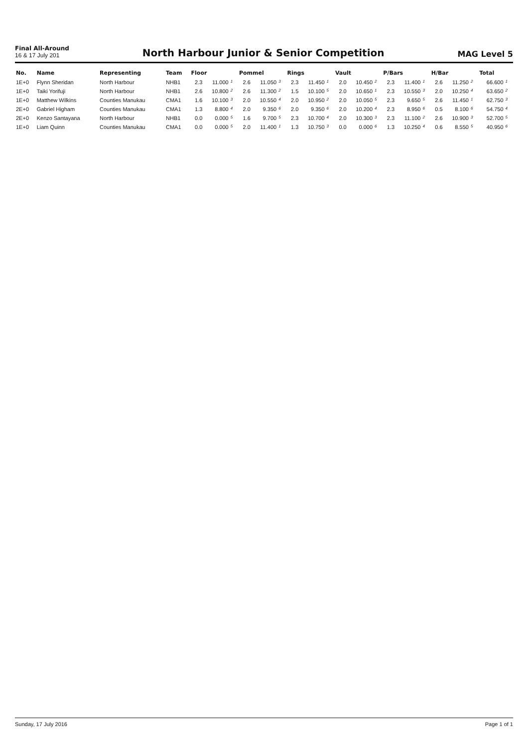Final All-Around
16 & 17 July 201
North Harbour Junior & Senior Competition
MAG Level 5
| No. | Name | Representing | Team | Floor | | | Pommel | | | Rings | | | Vault | | | P/Bars | | | H/Bar | | | Total | |
| --- | --- | --- | --- | --- | --- | --- | --- | --- | --- | --- | --- | --- | --- | --- | --- | --- | --- | --- | --- | --- | --- | --- | --- |
| 1E+0 | Flynn Sheridan | North Harbour | NHB1 | 2.3 | 11.000 | 1 | 2.6 | 11.050 | 3 | 2.3 | 11.450 | 1 | 2.0 | 10.450 | 2 | 2.3 | 11.400 | 1 | 2.6 | 11.250 | 2 | 66.600 | 1 |
| 1E+0 | Taiki Yorifuji | North Harbour | NHB1 | 2.6 | 10.800 | 2 | 2.6 | 11.300 | 2 | 1.5 | 10.100 | 5 | 2.0 | 10.650 | 1 | 2.3 | 10.550 | 3 | 2.0 | 10.250 | 4 | 63.650 | 2 |
| 1E+0 | Matthew Wilkins | Counties Manukau | CMA1 | 1.6 | 10.100 | 3 | 2.0 | 10.550 | 4 | 2.0 | 10.950 | 2 | 2.0 | 10.050 | 5 | 2.3 | 9.650 | 5 | 2.6 | 11.450 | 1 | 62.750 | 3 |
| 2E+0 | Gabriel Higham | Counties Manukau | CMA1 | 1.3 | 8.800 | 4 | 2.0 | 9.350 | 6 | 2.0 | 9.350 | 6 | 2.0 | 10.200 | 4 | 2.3 | 8.950 | 6 | 0.5 | 8.100 | 6 | 54.750 | 4 |
| 2E+0 | Kenzo Santayana | North Harbour | NHB1 | 0.0 | 0.000 | 5 | 1.6 | 9.700 | 5 | 2.3 | 10.700 | 4 | 2.0 | 10.300 | 3 | 2.3 | 11.100 | 2 | 2.6 | 10.900 | 3 | 52.700 | 5 |
| 1E+0 | Liam Quinn | Counties Manukau | CMA1 | 0.0 | 0.000 | 5 | 2.0 | 11.400 | 1 | 1.3 | 10.750 | 3 | 0.0 | 0.000 | 6 | 1.3 | 10.250 | 4 | 0.6 | 8.550 | 5 | 40.950 | 6 |
Sunday, 17 July 2016 Page 1 of 1